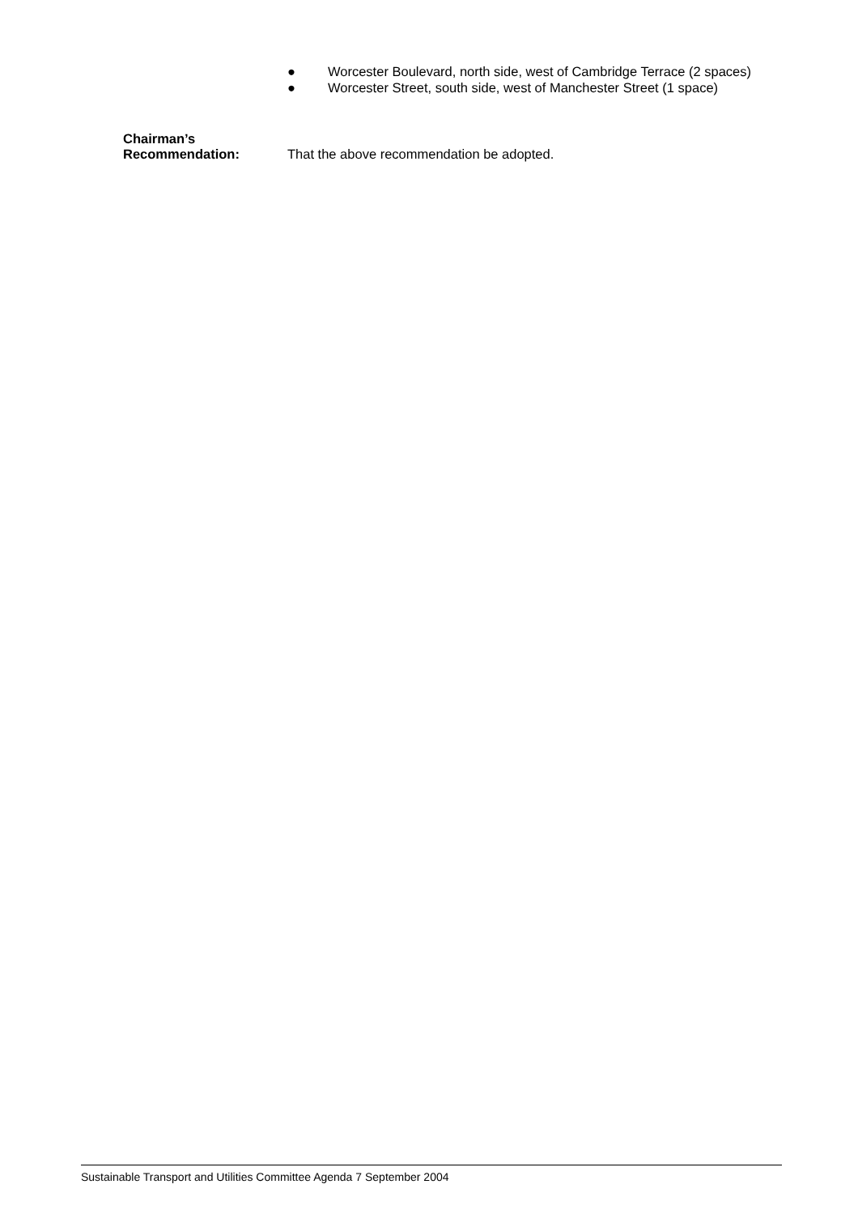● Worcester Boulevard, north side, west of Cambridge Terrace (2 spaces)
● Worcester Street, south side, west of Manchester Street (1 space)
Chairman’s
Recommendation:
That the above recommendation be adopted.
Sustainable Transport and Utilities Committee Agenda 7 September 2004